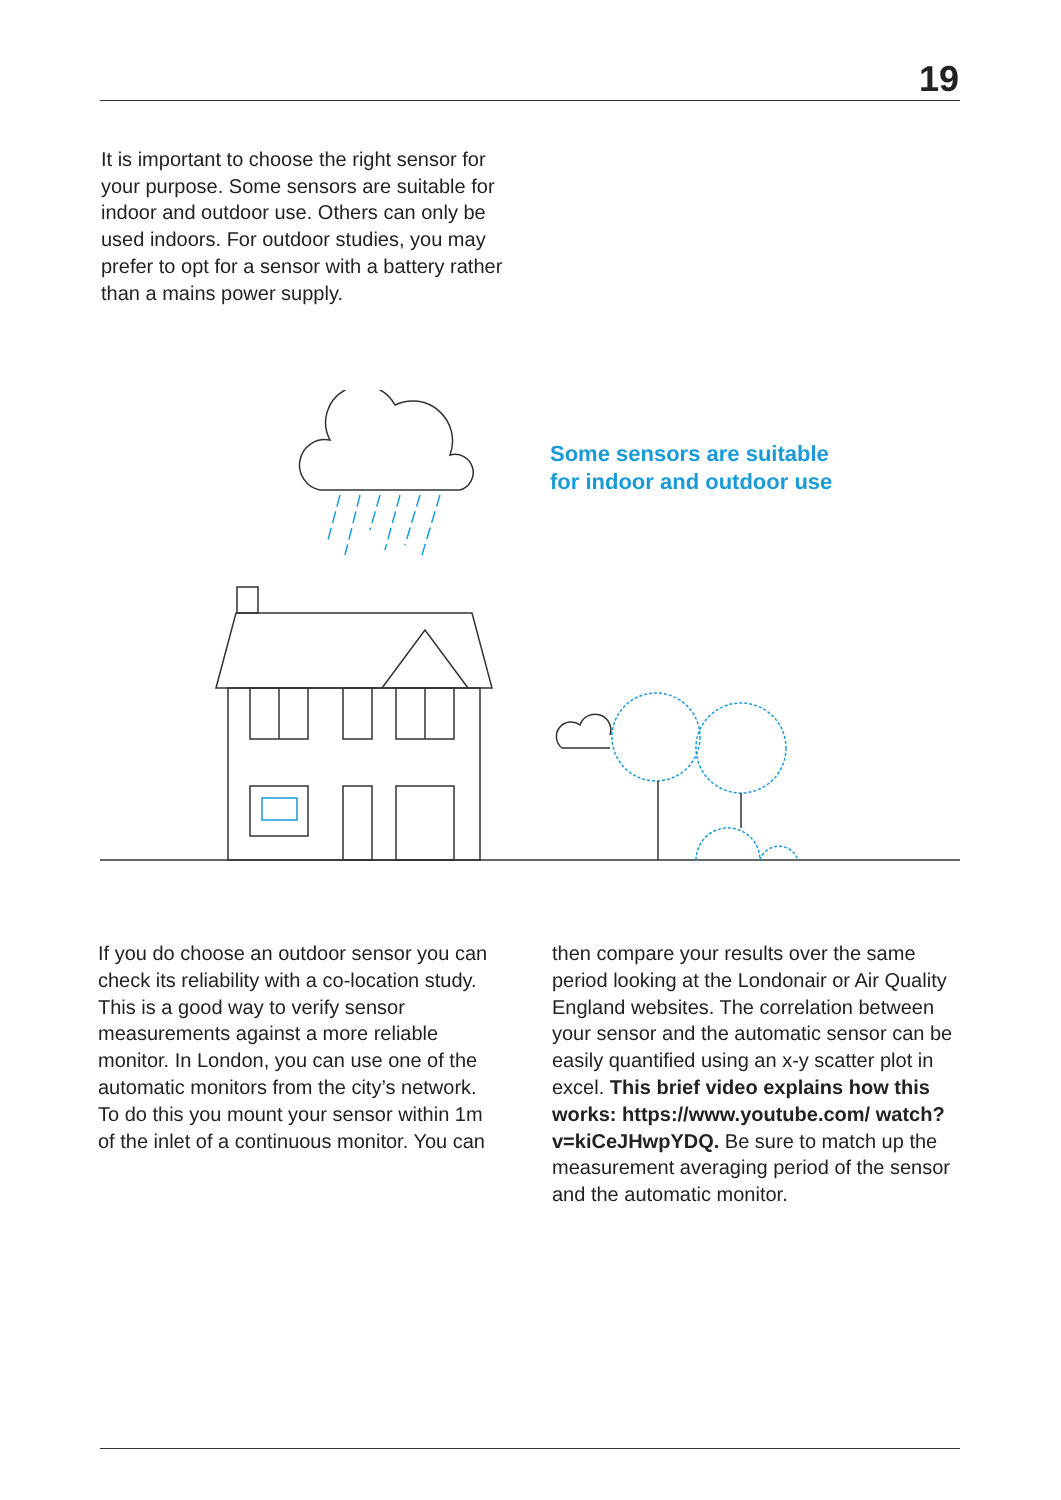19
It is important to choose the right sensor for your purpose. Some sensors are suitable for indoor and outdoor use. Others can only be used indoors. For outdoor studies, you may prefer to opt for a sensor with a battery rather than a mains power supply.
Some sensors are suitable
for indoor and outdoor use
If you do choose an outdoor sensor you can check its reliability with a co-location study. This is a good way to verify sensor measurements against a more reliable monitor. In London, you can use one of the automatic monitors from the city’s network. To do this you mount your sensor within 1m of the inlet of a continuous monitor. You can
then compare your results over the same period looking at the Londonair or Air Quality England websites. The correlation between your sensor and the automatic sensor can be easily quantified using an x-y scatter plot in excel. This brief video explains how this works: https://www.youtube.com/ watch?v=kiCeJHwpYDQ. Be sure to match up the measurement averaging period of the sensor and the automatic monitor.